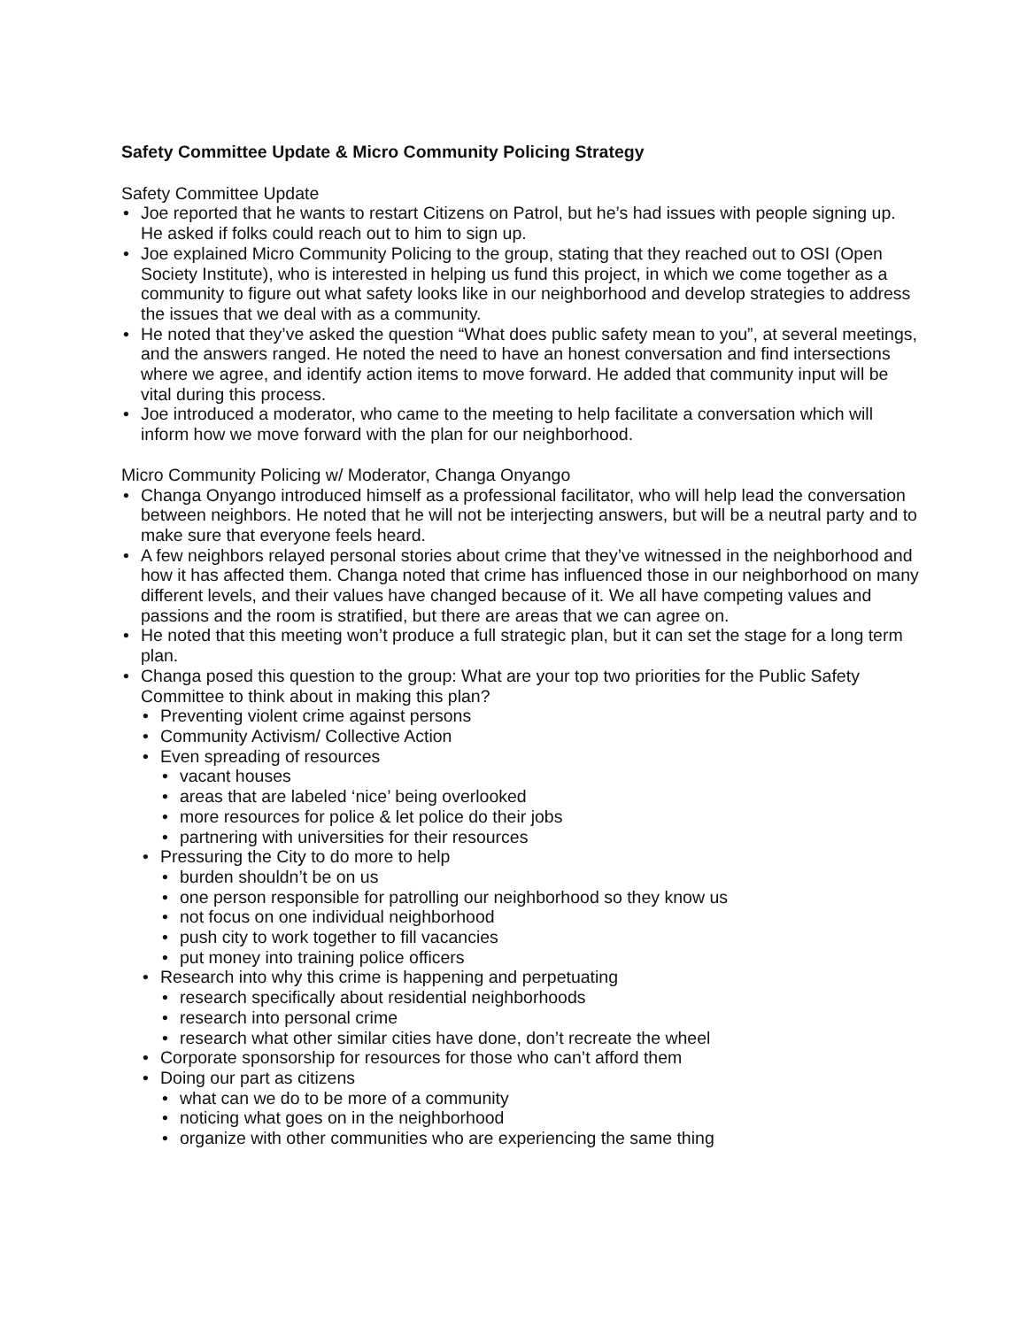Safety Committee Update & Micro Community Policing Strategy
Safety Committee Update
• Joe reported that he wants to restart Citizens on Patrol, but he’s had issues with people signing up. He asked if folks could reach out to him to sign up.
• Joe explained Micro Community Policing to the group, stating that they reached out to OSI (Open Society Institute), who is interested in helping us fund this project, in which we come together as a community to figure out what safety looks like in our neighborhood and develop strategies to address the issues that we deal with as a community.
• He noted that they’ve asked the question “What does public safety mean to you”, at several meetings, and the answers ranged. He noted the need to have an honest conversation and find intersections where we agree, and identify action items to move forward. He added that community input will be vital during this process.
• Joe introduced a moderator, who came to the meeting to help facilitate a conversation which will inform how we move forward with the plan for our neighborhood.
Micro Community Policing w/ Moderator, Changa Onyango
• Changa Onyango introduced himself as a professional facilitator, who will help lead the conversation between neighbors. He noted that he will not be interjecting answers, but will be a neutral party and to make sure that everyone feels heard.
• A few neighbors relayed personal stories about crime that they’ve witnessed in the neighborhood and how it has affected them. Changa noted that crime has influenced those in our neighborhood on many different levels, and their values have changed because of it. We all have competing values and passions and the room is stratified, but there are areas that we can agree on.
• He noted that this meeting won’t produce a full strategic plan, but it can set the stage for a long term plan.
• Changa posed this question to the group: What are your top two priorities for the Public Safety Committee to think about in making this plan?
• Preventing violent crime against persons
• Community Activism/ Collective Action
• Even spreading of resources
• vacant houses
• areas that are labeled ‘nice’ being overlooked
• more resources for police & let police do their jobs
• partnering with universities for their resources
• Pressuring the City to do more to help
• burden shouldn’t be on us
• one person responsible for patrolling our neighborhood so they know us
• not focus on one individual neighborhood
• push city to work together to fill vacancies
• put money into training police officers
• Research into why this crime is happening and perpetuating
• research specifically about residential neighborhoods
• research into personal crime
• research what other similar cities have done, don’t recreate the wheel
• Corporate sponsorship for resources for those who can’t afford them
• Doing our part as citizens
• what can we do to be more of a community
• noticing what goes on in the neighborhood
• organize with other communities who are experiencing the same thing